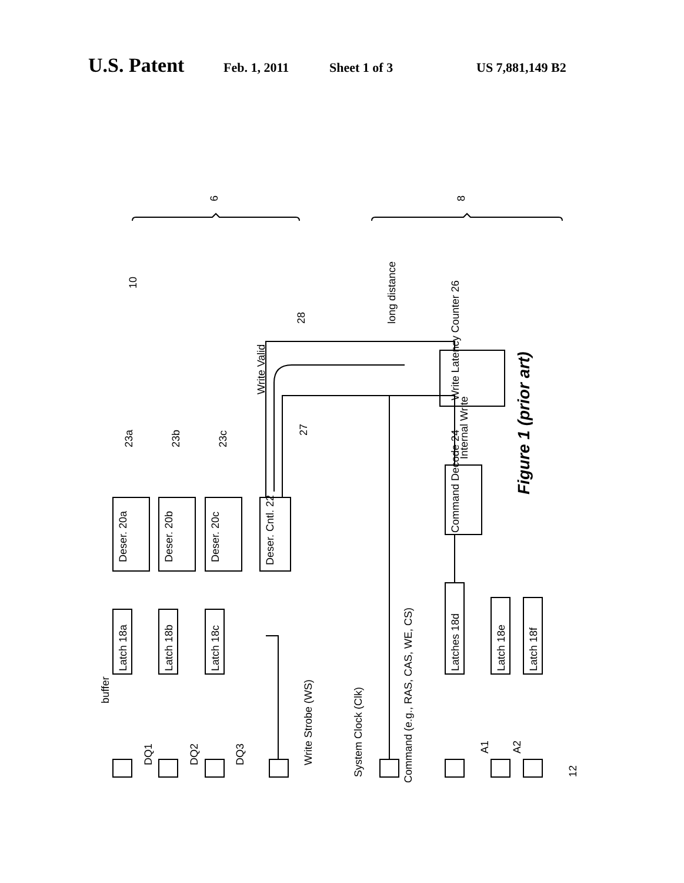U.S. Patent Feb. 1, 2011 Sheet 1 of 3 US 7,881,149 B2
6
8
10
Write Valid
28
long distance
27
23a
23b
23c
Deser. 20a
Deser. 20b
Deser. 20c
Deser. Cntl. 22
Write Latency Counter 26
Internal Write
Command Decode 24
Latch 18a
Latch 18b
Latch 18c
Latches 18d
Latch 18e
Latch 18f
buffer
DQ1
DQ2
DQ3
Write Strobe (WS)
System Clock (Clk)
Command (e.g., RAS, CAS, WE, CS)
A1
A2
12
Figure 1 (prior art)